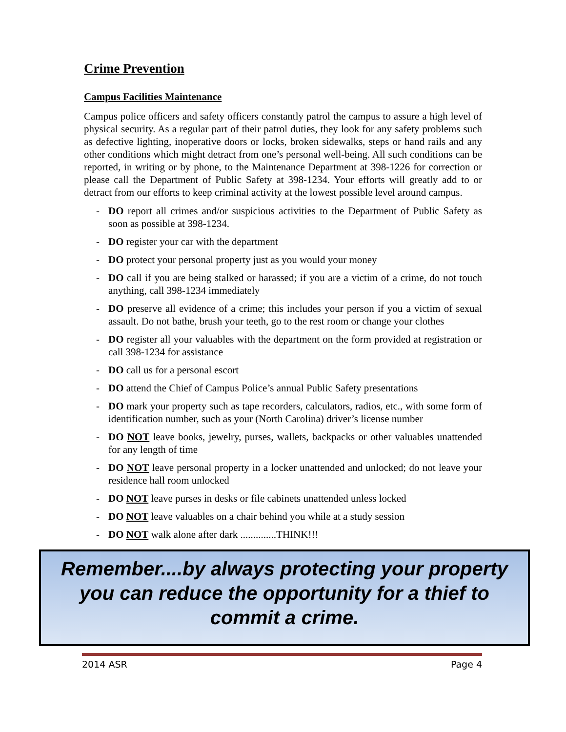Crime Prevention
Campus Facilities Maintenance
Campus police officers and safety officers constantly patrol the campus to assure a high level of physical security. As a regular part of their patrol duties, they look for any safety problems such as defective lighting, inoperative doors or locks, broken sidewalks, steps or hand rails and any other conditions which might detract from one’s personal well-being. All such conditions can be reported, in writing or by phone, to the Maintenance Department at 398-1226 for correction or please call the Department of Public Safety at 398-1234. Your efforts will greatly add to or detract from our efforts to keep criminal activity at the lowest possible level around campus.
- DO report all crimes and/or suspicious activities to the Department of Public Safety as soon as possible at 398-1234.
- DO register your car with the department
- DO protect your personal property just as you would your money
- DO call if you are being stalked or harassed; if you are a victim of a crime, do not touch anything, call 398-1234 immediately
- DO preserve all evidence of a crime; this includes your person if you a victim of sexual assault. Do not bathe, brush your teeth, go to the rest room or change your clothes
- DO register all your valuables with the department on the form provided at registration or call 398-1234 for assistance
- DO call us for a personal escort
- DO attend the Chief of Campus Police’s annual Public Safety presentations
- DO mark your property such as tape recorders, calculators, radios, etc., with some form of identification number, such as your (North Carolina) driver’s license number
- DO NOT leave books, jewelry, purses, wallets, backpacks or other valuables unattended for any length of time
- DO NOT leave personal property in a locker unattended and unlocked; do not leave your residence hall room unlocked
- DO NOT leave purses in desks or file cabinets unattended unless locked
- DO NOT leave valuables on a chair behind you while at a study session
- DO NOT walk alone after dark ..............THINK!!!
Remember....by always protecting your property you can reduce the opportunity for a thief to commit a crime.
2014 ASR Page 4